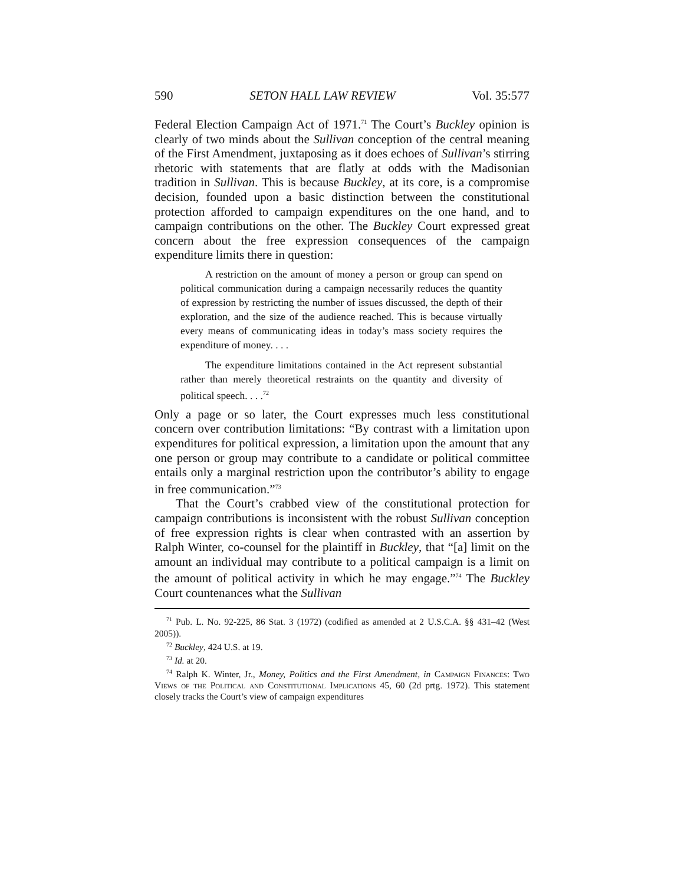590 SETON HALL LAW REVIEW Vol. 35:577
Federal Election Campaign Act of 1971.<sup>71</sup> The Court’s Buckley opinion is clearly of two minds about the Sullivan conception of the central meaning of the First Amendment, juxtaposing as it does echoes of Sullivan’s stirring rhetoric with statements that are flatly at odds with the Madisonian tradition in Sullivan. This is because Buckley, at its core, is a compromise decision, founded upon a basic distinction between the constitutional protection afforded to campaign expenditures on the one hand, and to campaign contributions on the other. The Buckley Court expressed great concern about the free expression consequences of the campaign expenditure limits there in question:
A restriction on the amount of money a person or group can spend on political communication during a campaign necessarily reduces the quantity of expression by restricting the number of issues discussed, the depth of their exploration, and the size of the audience reached. This is because virtually every means of communicating ideas in today’s mass society requires the expenditure of money. . . .
The expenditure limitations contained in the Act represent substantial rather than merely theoretical restraints on the quantity and diversity of political speech. . . .<sup>72</sup>
Only a page or so later, the Court expresses much less constitutional concern over contribution limitations: “By contrast with a limitation upon expenditures for political expression, a limitation upon the amount that any one person or group may contribute to a candidate or political committee entails only a marginal restriction upon the contributor’s ability to engage in free communication.”<sup>73</sup>
That the Court’s crabbed view of the constitutional protection for campaign contributions is inconsistent with the robust Sullivan conception of free expression rights is clear when contrasted with an assertion by Ralph Winter, co-counsel for the plaintiff in Buckley, that “[a] limit on the amount an individual may contribute to a political campaign is a limit on the amount of political activity in which he may engage.”<sup>74</sup> The Buckley Court countenances what the Sullivan
<sup>71</sup> Pub. L. No. 92-225, 86 Stat. 3 (1972) (codified as amended at 2 U.S.C.A. §§ 431–42 (West 2005)).
<sup>72</sup> Buckley, 424 U.S. at 19.
<sup>73</sup> Id. at 20.
<sup>74</sup> Ralph K. Winter, Jr., Money, Politics and the First Amendment, in Campaign Finances: Two Views of the Political and Constitutional Implications 45, 60 (2d prtg. 1972). This statement closely tracks the Court’s view of campaign expenditures